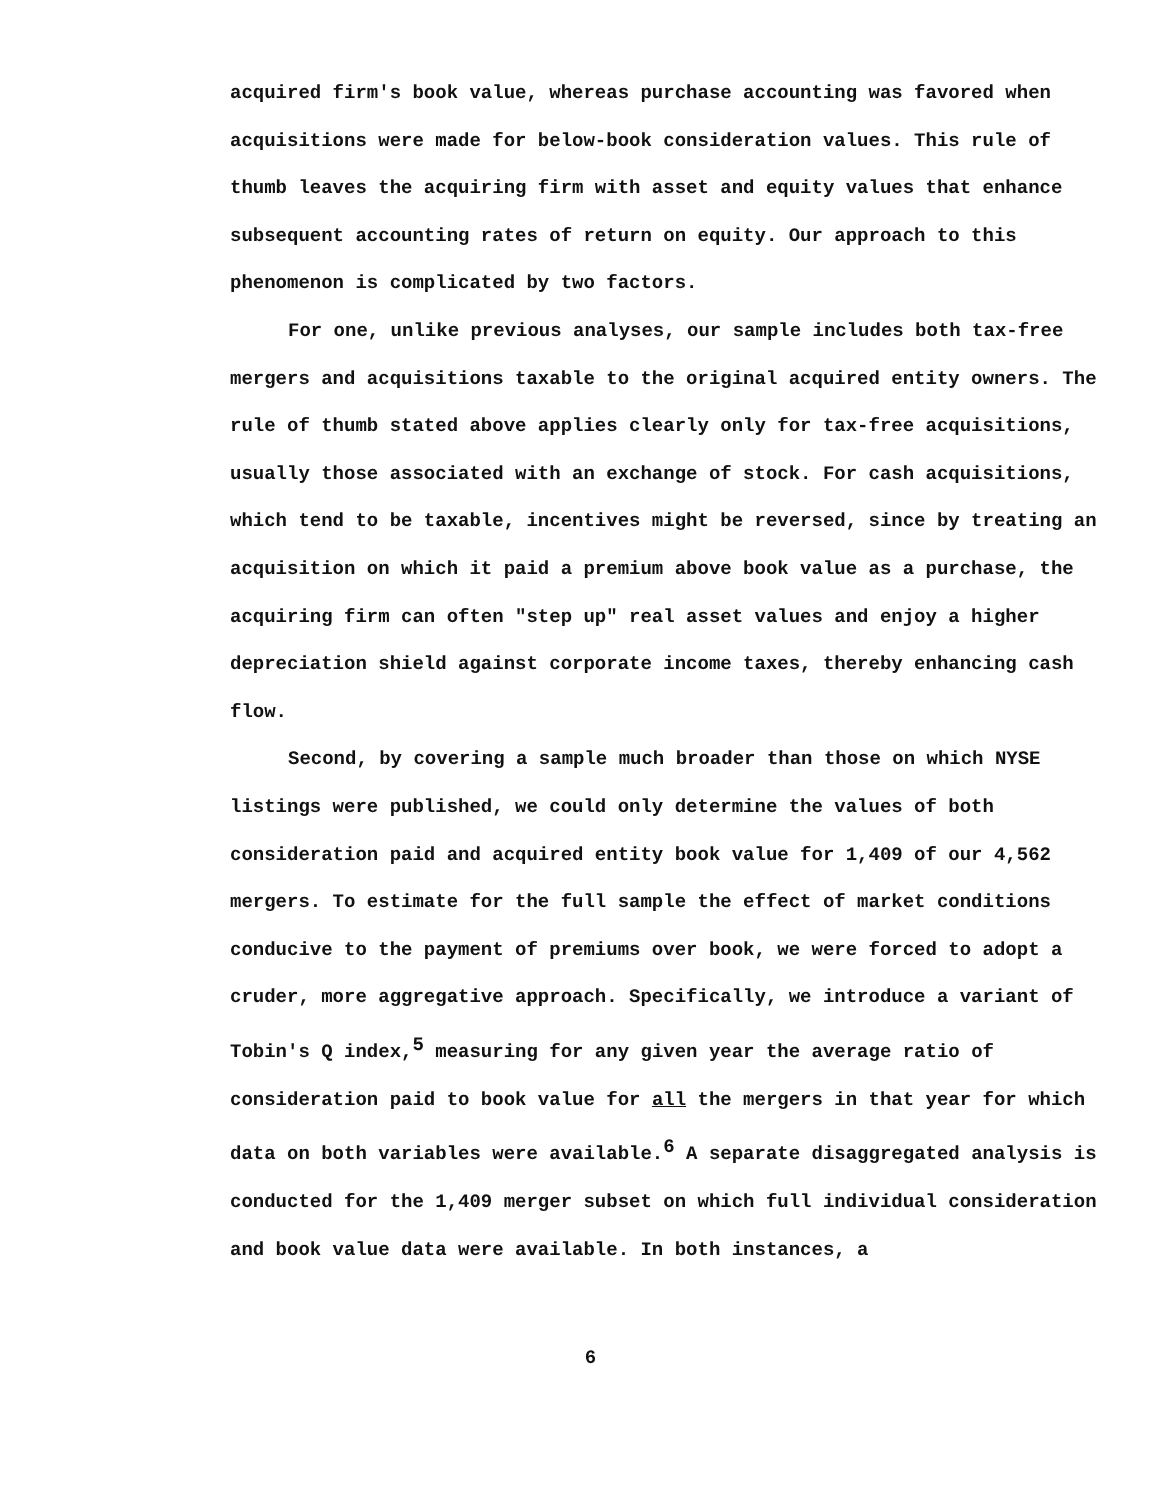acquired firm's book value, whereas purchase accounting was favored when acquisitions were made for below-book consideration values. This rule of thumb leaves the acquiring firm with asset and equity values that enhance subsequent accounting rates of return on equity. Our approach to this phenomenon is complicated by two factors.
For one, unlike previous analyses, our sample includes both tax-free mergers and acquisitions taxable to the original acquired entity owners. The rule of thumb stated above applies clearly only for tax-free acquisitions, usually those associated with an exchange of stock. For cash acquisitions, which tend to be taxable, incentives might be reversed, since by treating an acquisition on which it paid a premium above book value as a purchase, the acquiring firm can often "step up" real asset values and enjoy a higher depreciation shield against corporate income taxes, thereby enhancing cash flow.
Second, by covering a sample much broader than those on which NYSE listings were published, we could only determine the values of both consideration paid and acquired entity book value for 1,409 of our 4,562 mergers. To estimate for the full sample the effect of market conditions conducive to the payment of premiums over book, we were forced to adopt a cruder, more aggregative approach. Specifically, we introduce a variant of Tobin's Q index,<sup>5</sup> measuring for any given year the average ratio of consideration paid to book value for all the mergers in that year for which data on both variables were available.<sup>6</sup> A separate disaggregated analysis is conducted for the 1,409 merger subset on which full individual consideration and book value data were available. In both instances, a
6